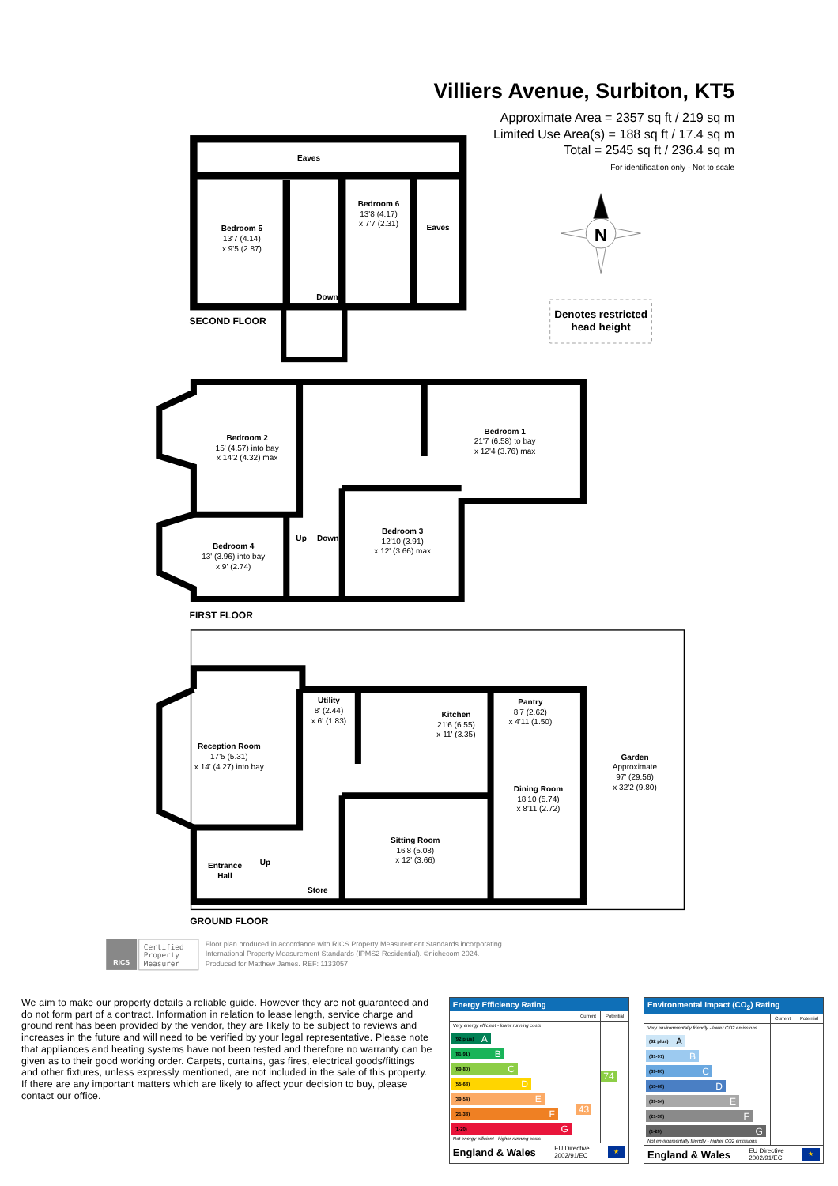Villiers Avenue, Surbiton, KT5
Approximate Area = 2357 sq ft / 219 sq m
Limited Use Area(s) = 188 sq ft / 17.4 sq m
Total = 2545 sq ft / 236.4 sq m
For identification only - Not to scale
Eaves
Bedroom 5
13'7 (4.14)
x 9'5 (2.87)
Bedroom 6
13'8 (4.17)
x 7'7 (2.31)
Eaves
Down
SECOND FLOOR
N
Denotes restricted
head height
Bedroom 2
15' (4.57) into bay
x 14'2 (4.32) max
Bedroom 1
21'7 (6.58) to bay
x 12'4 (3.76) max
Bedroom 3
12'10 (3.91)
x 12' (3.66) max
Bedroom 4
13' (3.96) into bay
x 9' (2.74)
Up
Down
FIRST FLOOR
Utility
8' (2.44)
x 6' (1.83)
Pantry
8'7 (2.62)
x 4'11 (1.50)
Kitchen
21'6 (6.55)
x 11' (3.35)
Reception Room
17'5 (5.31)
x 14' (4.27) into bay
Garden
Approximate
97' (29.56)
x 32'2 (9.80)
Dining Room
18'10 (5.74)
x 8'11 (2.72)
Sitting Room
16'8 (5.08)
x 12' (3.66)
Entrance
Hall
Up
Store
GROUND FLOOR
RICS
Certified
Property
Measurer
Floor plan produced in accordance with RICS Property Measurement Standards incorporating
International Property Measurement Standards (IPMS2 Residential). ©nichecom 2024.
Produced for Matthew James. REF: 1133057
We aim to make our property details a reliable guide. However they are not guaranteed and do not form part of a contract. Information in relation to lease length, service charge and ground rent has been provided by the vendor, they are likely to be subject to reviews and increases in the future and will need to be verified by your legal representative. Please note that appliances and heating systems have not been tested and therefore no warranty can be given as to their good working order. Carpets, curtains, gas fires, electrical goods/fittings and other fixtures, unless expressly mentioned, are not included in the sale of this property. If there are any important matters which are likely to affect your decision to buy, please contact our office.
Energy Efficiency Rating
| | Current | Potential |
| --- | --- | --- |
| Very energy efficient - lower running costs (92 plus) A (81-91) B (69-80) C (55-68) D (39-54) E (21-38) F (1-20) G Not energy efficient - higher running costs | 43 | 74 |
England & Wales EU Directive
2002/91/EC
★
Environmental Impact (CO<sub>2</sub>) Rating
| | Current | Potential |
| --- | --- | --- |
| Very environmentally friendly - lower CO2 emissions (92 plus) A (81-91) B (69-80) C (55-68) D (39-54) E (21-38) F (1-20) G Not environmentally friendly - higher CO2 emissions | | |
England & Wales EU Directive
2002/91/EC
★